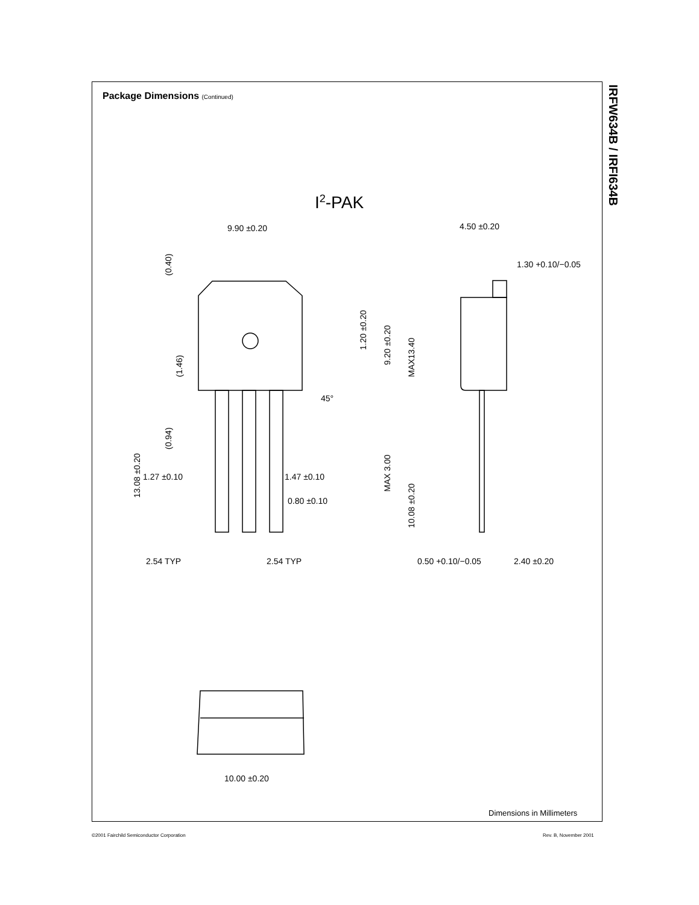Package Dimensions (Continued)
IRFW634B / IRFI634B
I2-PAK
9.90 ±0.20
4.50 ±0.20
1.30 +0.10/−0.05
1.27 ±0.10
1.47 ±0.10
0.80 ±0.10
2.54 TYP
2.54 TYP
0.50 +0.10/−0.05
2.40 ±0.20
10.00 ±0.20
45°
(0.40)
(1.46)
(0.94)
13.08 ±0.20
1.20 ±0.20
9.20 ±0.20
MAX13.40
MAX 3.00
10.08 ±0.20
Dimensions in Millimeters
©2001 Fairchild Semiconductor Corporation
Rev. B, November 2001